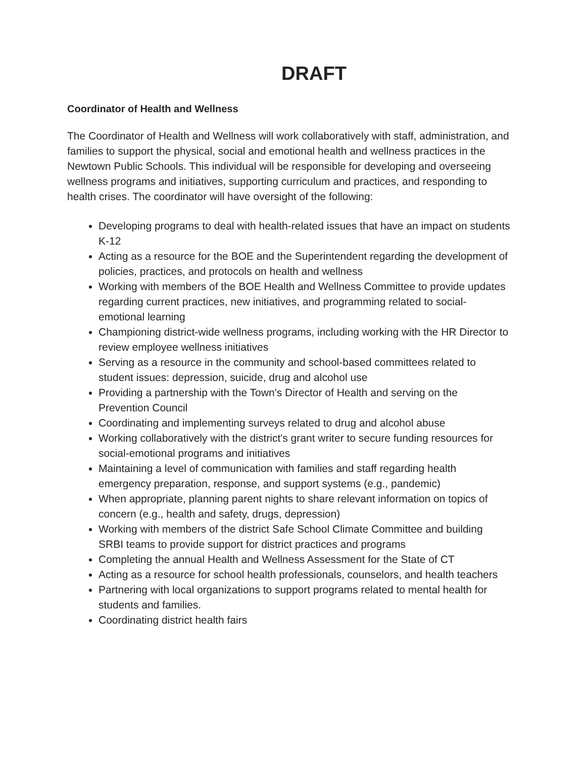DRAFT
Coordinator of Health and Wellness
The Coordinator of Health and Wellness will work collaboratively with staff, administration, and families to support the physical, social and emotional health and wellness practices in the Newtown Public Schools. This individual will be responsible for developing and overseeing wellness programs and initiatives, supporting curriculum and practices, and responding to health crises. The coordinator will have oversight of the following:
Developing programs to deal with health-related issues that have an impact on students K-12
Acting as a resource for the BOE and the Superintendent regarding the development of policies, practices, and protocols on health and wellness
Working with members of the BOE Health and Wellness Committee to provide updates regarding current practices, new initiatives, and programming related to social-emotional learning
Championing district-wide wellness programs, including working with the HR Director to review employee wellness initiatives
Serving as a resource in the community and school-based committees related to student issues: depression, suicide, drug and alcohol use
Providing a partnership with the Town's Director of Health and serving on the Prevention Council
Coordinating and implementing surveys related to drug and alcohol abuse
Working collaboratively with the district's grant writer to secure funding resources for social-emotional programs and initiatives
Maintaining a level of communication with families and staff regarding health emergency preparation, response, and support systems (e.g., pandemic)
When appropriate, planning parent nights to share relevant information on topics of concern (e.g., health and safety, drugs, depression)
Working with members of the district Safe School Climate Committee and building SRBI teams to provide support for district practices and programs
Completing the annual Health and Wellness Assessment for the State of CT
Acting as a resource for school health professionals, counselors, and health teachers
Partnering with local organizations to support programs related to mental health for students and families.
Coordinating district health fairs